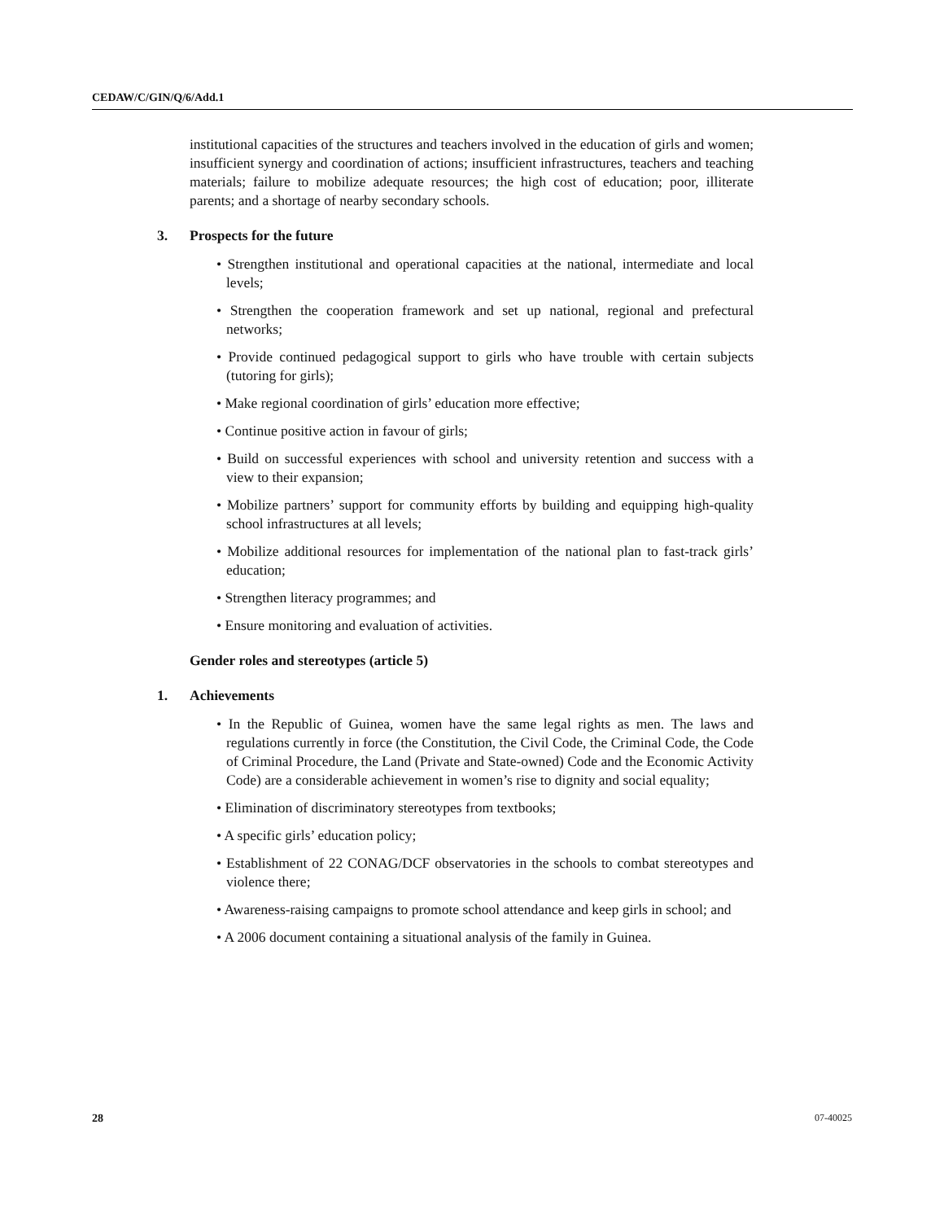CEDAW/C/GIN/Q/6/Add.1
institutional capacities of the structures and teachers involved in the education of girls and women; insufficient synergy and coordination of actions; insufficient infrastructures, teachers and teaching materials; failure to mobilize adequate resources; the high cost of education; poor, illiterate parents; and a shortage of nearby secondary schools.
3. Prospects for the future
• Strengthen institutional and operational capacities at the national, intermediate and local levels;
• Strengthen the cooperation framework and set up national, regional and prefectural networks;
• Provide continued pedagogical support to girls who have trouble with certain subjects (tutoring for girls);
• Make regional coordination of girls’ education more effective;
• Continue positive action in favour of girls;
• Build on successful experiences with school and university retention and success with a view to their expansion;
• Mobilize partners’ support for community efforts by building and equipping high-quality school infrastructures at all levels;
• Mobilize additional resources for implementation of the national plan to fast-track girls’ education;
• Strengthen literacy programmes; and
• Ensure monitoring and evaluation of activities.
Gender roles and stereotypes (article 5)
1. Achievements
• In the Republic of Guinea, women have the same legal rights as men. The laws and regulations currently in force (the Constitution, the Civil Code, the Criminal Code, the Code of Criminal Procedure, the Land (Private and State-owned) Code and the Economic Activity Code) are a considerable achievement in women’s rise to dignity and social equality;
• Elimination of discriminatory stereotypes from textbooks;
• A specific girls’ education policy;
• Establishment of 22 CONAG/DCF observatories in the schools to combat stereotypes and violence there;
• Awareness-raising campaigns to promote school attendance and keep girls in school; and
• A 2006 document containing a situational analysis of the family in Guinea.
28 07-40025